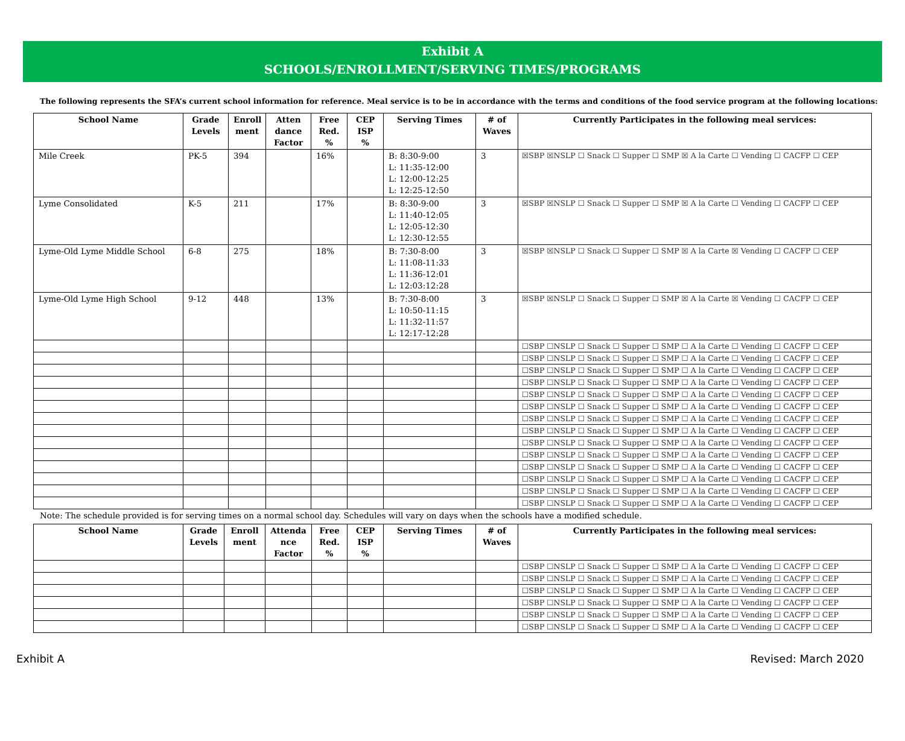Exhibit A
SCHOOLS/ENROLLMENT/SERVING TIMES/PROGRAMS
The following represents the SFA’s current school information for reference. Meal service is to be in accordance with the terms and conditions of the food service program at the following locations:
| School Name | Grade Levels | Enroll ment | Atten dance Factor | Free Red. % | CEP ISP % | Serving Times | # of Waves | Currently Participates in the following meal services: |
| --- | --- | --- | --- | --- | --- | --- | --- | --- |
| Mile Creek | PK-5 | 394 | | 16% | | B: 8:30-9:00 L: 11:35-12:00 L: 12:00-12:25 L: 12:25-12:50 | 3 | ☒SBP ☒NSLP ☐ Snack ☐ Supper ☐ SMP ☒ A la Carte ☐ Vending ☐ CACFP ☐ CEP |
| Lyme Consolidated | K-5 | 211 | | 17% | | B: 8:30-9:00 L: 11:40-12:05 L: 12:05-12:30 L: 12:30-12:55 | 3 | ☒SBP ☒NSLP ☐ Snack ☐ Supper ☐ SMP ☒ A la Carte ☐ Vending ☐ CACFP ☐ CEP |
| Lyme-Old Lyme Middle School | 6-8 | 275 | | 18% | | B: 7:30-8:00 L: 11:08-11:33 L: 11:36-12:01 L: 12:03:12:28 | 3 | ☒SBP ☒NSLP ☐ Snack ☐ Supper ☐ SMP ☒ A la Carte ☒ Vending ☐ CACFP ☐ CEP |
| Lyme-Old Lyme High School | 9-12 | 448 | | 13% | | B: 7:30-8:00 L: 10:50-11:15 L: 11:32-11:57 L: 12:17-12:28 | 3 | ☒SBP ☒NSLP ☐ Snack ☐ Supper ☐ SMP ☒ A la Carte ☒ Vending ☐ CACFP ☐ CEP |
| | | | | | | | | ☐SBP ☐NSLP ☐ Snack ☐ Supper ☐ SMP ☐ A la Carte ☐ Vending ☐ CACFP ☐ CEP |
| | | | | | | | | ☐SBP ☐NSLP ☐ Snack ☐ Supper ☐ SMP ☐ A la Carte ☐ Vending ☐ CACFP ☐ CEP |
| | | | | | | | | ☐SBP ☐NSLP ☐ Snack ☐ Supper ☐ SMP ☐ A la Carte ☐ Vending ☐ CACFP ☐ CEP |
| | | | | | | | | ☐SBP ☐NSLP ☐ Snack ☐ Supper ☐ SMP ☐ A la Carte ☐ Vending ☐ CACFP ☐ CEP |
| | | | | | | | | ☐SBP ☐NSLP ☐ Snack ☐ Supper ☐ SMP ☐ A la Carte ☐ Vending ☐ CACFP ☐ CEP |
| | | | | | | | | ☐SBP ☐NSLP ☐ Snack ☐ Supper ☐ SMP ☐ A la Carte ☐ Vending ☐ CACFP ☐ CEP |
| | | | | | | | | ☐SBP ☐NSLP ☐ Snack ☐ Supper ☐ SMP ☐ A la Carte ☐ Vending ☐ CACFP ☐ CEP |
| | | | | | | | | ☐SBP ☐NSLP ☐ Snack ☐ Supper ☐ SMP ☐ A la Carte ☐ Vending ☐ CACFP ☐ CEP |
| | | | | | | | | ☐SBP ☐NSLP ☐ Snack ☐ Supper ☐ SMP ☐ A la Carte ☐ Vending ☐ CACFP ☐ CEP |
| | | | | | | | | ☐SBP ☐NSLP ☐ Snack ☐ Supper ☐ SMP ☐ A la Carte ☐ Vending ☐ CACFP ☐ CEP |
| | | | | | | | | ☐SBP ☐NSLP ☐ Snack ☐ Supper ☐ SMP ☐ A la Carte ☐ Vending ☐ CACFP ☐ CEP |
| | | | | | | | | ☐SBP ☐NSLP ☐ Snack ☐ Supper ☐ SMP ☐ A la Carte ☐ Vending ☐ CACFP ☐ CEP |
| | | | | | | | | ☐SBP ☐NSLP ☐ Snack ☐ Supper ☐ SMP ☐ A la Carte ☐ Vending ☐ CACFP ☐ CEP |
| | | | | | | | | ☐SBP ☐NSLP ☐ Snack ☐ Supper ☐ SMP ☐ A la Carte ☐ Vending ☐ CACFP ☐ CEP |
Note: The schedule provided is for serving times on a normal school day. Schedules will vary on days when the schools have a modified schedule.
| School Name | Grade Levels | Enroll ment | Attenda nce Factor | Free Red. % | CEP ISP % | Serving Times | # of Waves | Currently Participates in the following meal services: |
| --- | --- | --- | --- | --- | --- | --- | --- | --- |
| | | | | | | | | ☐SBP ☐NSLP ☐ Snack ☐ Supper ☐ SMP ☐ A la Carte ☐ Vending ☐ CACFP ☐ CEP |
| | | | | | | | | ☐SBP ☐NSLP ☐ Snack ☐ Supper ☐ SMP ☐ A la Carte ☐ Vending ☐ CACFP ☐ CEP |
| | | | | | | | | ☐SBP ☐NSLP ☐ Snack ☐ Supper ☐ SMP ☐ A la Carte ☐ Vending ☐ CACFP ☐ CEP |
| | | | | | | | | ☐SBP ☐NSLP ☐ Snack ☐ Supper ☐ SMP ☐ A la Carte ☐ Vending ☐ CACFP ☐ CEP |
| | | | | | | | | ☐SBP ☐NSLP ☐ Snack ☐ Supper ☐ SMP ☐ A la Carte ☐ Vending ☐ CACFP ☐ CEP |
| | | | | | | | | ☐SBP ☐NSLP ☐ Snack ☐ Supper ☐ SMP ☐ A la Carte ☐ Vending ☐ CACFP ☐ CEP |
Exhibit A Revised: March 2020